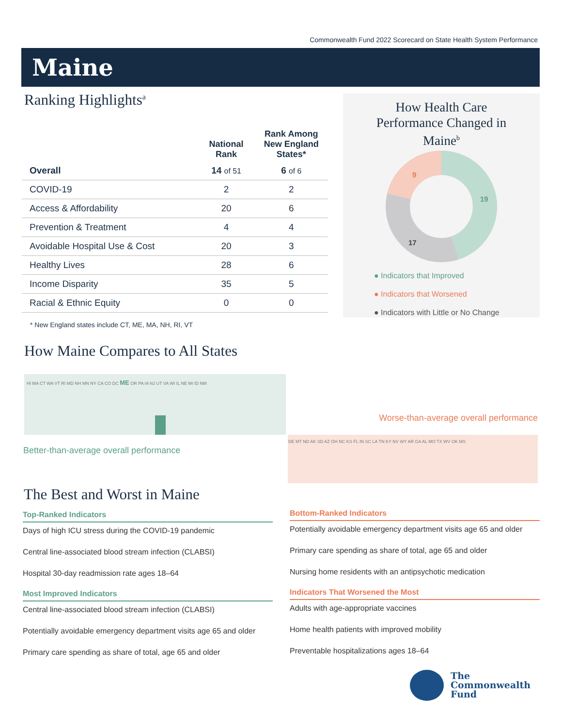Commonwealth Fund 2022 Scorecard on State Health System Performance
Maine
Ranking Highlights<sup>a</sup>
| | National Rank | Rank Among New England States* |
| --- | --- | --- |
| Overall | 14 of 51 | 6 of 6 |
| COVID-19 | 2 | 2 |
| Access & Affordability | 20 | 6 |
| Prevention & Treatment | 4 | 4 |
| Avoidable Hospital Use & Cost | 20 | 3 |
| Healthy Lives | 28 | 6 |
| Income Disparity | 35 | 5 |
| Racial & Ethnic Equity | 0 | 0 |
* New England states include CT, ME, MA, NH, RI, VT
How Health Care Performance Changed in Maine<sup>b</sup>
19
9
17
● Indicators that Improved
● Indicators that Worsened
● Indicators with Little or No Change
How Maine Compares to All States
HI MA CT WA VT RI MD NH MN NY CA CO DC ME OR PA IA NJ UT VA WI IL NE MI ID NM
DE MT ND AK SD AZ OH NC KS FL IN SC LA TN KY NV WY AR GA AL MO TX WV OK MS
Worse-than-average overall performance
Better-than-average overall performance
The Best and Worst in Maine
Top-Ranked Indicators
Days of high ICU stress during the COVID-19 pandemic
Central line-associated blood stream infection (CLABSI)
Hospital 30-day readmission rate ages 18–64
Most Improved Indicators
Central line-associated blood stream infection (CLABSI)
Potentially avoidable emergency department visits age 65 and older
Primary care spending as share of total, age 65 and older
Bottom-Ranked Indicators
Potentially avoidable emergency department visits age 65 and older
Primary care spending as share of total, age 65 and older
Nursing home residents with an antipsychotic medication
Indicators That Worsened the Most
Adults with age-appropriate vaccines
Home health patients with improved mobility
Preventable hospitalizations ages 18–64
The
Commonwealth
Fund